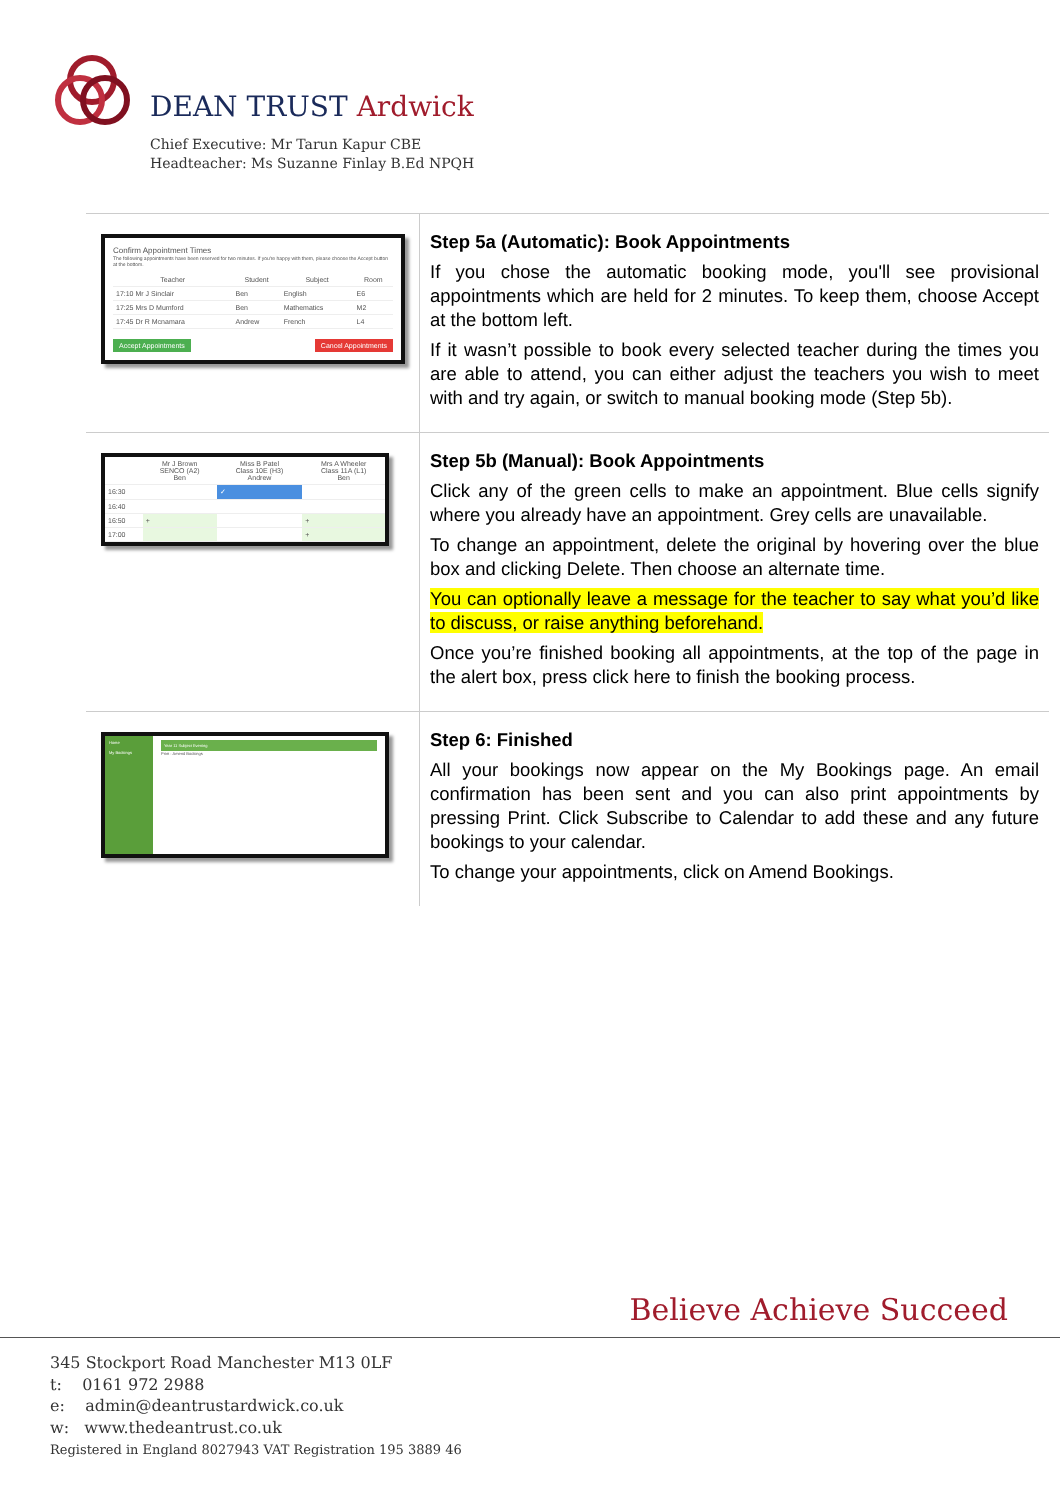DEAN TRUST Ardwick
Chief Executive: Mr Tarun Kapur CBE
Headteacher: Ms Suzanne Finlay B.Ed NPQH
| Confirm Appointment Times The following appointments have been reserved for two minutes. If you're happy with them, please choose the Accept button at the bottom. / Teacher / Student / Subject / Room / / --- / --- / --- / --- / / 17:10 Mr J Sinclair / Ben / English / E6 / / 17:25 Mrs D Mumford / Ben / Mathematics / M2 / / 17:45 Dr R Mcnamara / Andrew / French / L4 / Accept Appointments Cancel Appointments | Step 5a (Automatic): Book Appointments If you chose the automatic booking mode, you'll see provisional appointments which are held for 2 minutes. To keep them, choose Accept at the bottom left. If it wasn’t possible to book every selected teacher during the times you are able to attend, you can either adjust the teachers you wish to meet with and try again, or switch to manual booking mode (Step 5b). |
| / / Mr J Brown SENCO (A2) Ben / Miss B Patel Class 10E (H3) Andrew / Mrs A Wheeler Class 11A (L1) Ben / / --- / --- / --- / --- / / 16:30 / / ✓ / / / 16:40 / / / / / 16:50 / + / / + / / 17:00 / / / + / | Step 5b (Manual): Book Appointments Click any of the green cells to make an appointment. Blue cells signify where you already have an appointment. Grey cells are unavailable. To change an appointment, delete the original by hovering over the blue box and clicking Delete. Then choose an alternate time. You can optionally leave a message for the teacher to say what you’d like to discuss, or raise anything beforehand. Once you’re finished booking all appointments, at the top of the page in the alert box, press click here to finish the booking process. |
| Home My Bookings Year 11 Subject Evening Print · Amend Bookings | Step 6: Finished All your bookings now appear on the My Bookings page. An email confirmation has been sent and you can also print appointments by pressing Print. Click Subscribe to Calendar to add these and any future bookings to your calendar. To change your appointments, click on Amend Bookings. |
Believe Achieve Succeed
345 Stockport Road Manchester M13 0LF
t: 0161 972 2988
e: admin@deantrustardwick.co.uk
w: www.thedeantrust.co.uk
Registered in England 8027943 VAT Registration 195 3889 46